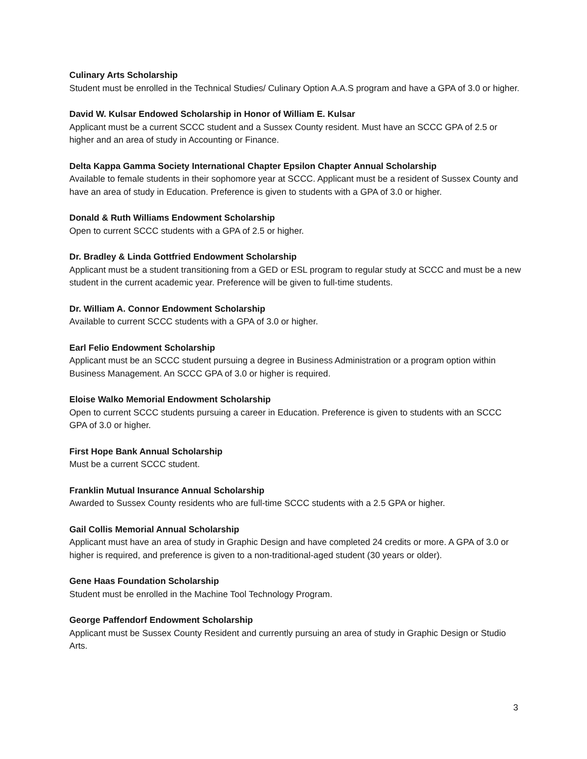Culinary Arts Scholarship
Student must be enrolled in the Technical Studies/ Culinary Option A.A.S program and have a GPA of 3.0 or higher.
David W. Kulsar Endowed Scholarship in Honor of William E. Kulsar
Applicant must be a current SCCC student and a Sussex County resident. Must have an SCCC GPA of 2.5 or higher and an area of study in Accounting or Finance.
Delta Kappa Gamma Society International Chapter Epsilon Chapter Annual Scholarship
Available to female students in their sophomore year at SCCC. Applicant must be a resident of Sussex County and have an area of study in Education. Preference is given to students with a GPA of 3.0 or higher.
Donald & Ruth Williams Endowment Scholarship
Open to current SCCC students with a GPA of 2.5 or higher.
Dr. Bradley & Linda Gottfried Endowment Scholarship
Applicant must be a student transitioning from a GED or ESL program to regular study at SCCC and must be a new student in the current academic year. Preference will be given to full-time students.
Dr. William A. Connor Endowment Scholarship
Available to current SCCC students with a GPA of 3.0 or higher.
Earl Felio Endowment Scholarship
Applicant must be an SCCC student pursuing a degree in Business Administration or a program option within Business Management. An SCCC GPA of 3.0 or higher is required.
Eloise Walko Memorial Endowment Scholarship
Open to current SCCC students pursuing a career in Education. Preference is given to students with an SCCC GPA of 3.0 or higher.
First Hope Bank Annual Scholarship
Must be a current SCCC student.
Franklin Mutual Insurance Annual Scholarship
Awarded to Sussex County residents who are full-time SCCC students with a 2.5 GPA or higher.
Gail Collis Memorial Annual Scholarship
Applicant must have an area of study in Graphic Design and have completed 24 credits or more. A GPA of 3.0 or higher is required, and preference is given to a non-traditional-aged student (30 years or older).
Gene Haas Foundation Scholarship
Student must be enrolled in the Machine Tool Technology Program.
George Paffendorf Endowment Scholarship
Applicant must be Sussex County Resident and currently pursuing an area of study in Graphic Design or Studio Arts.
3